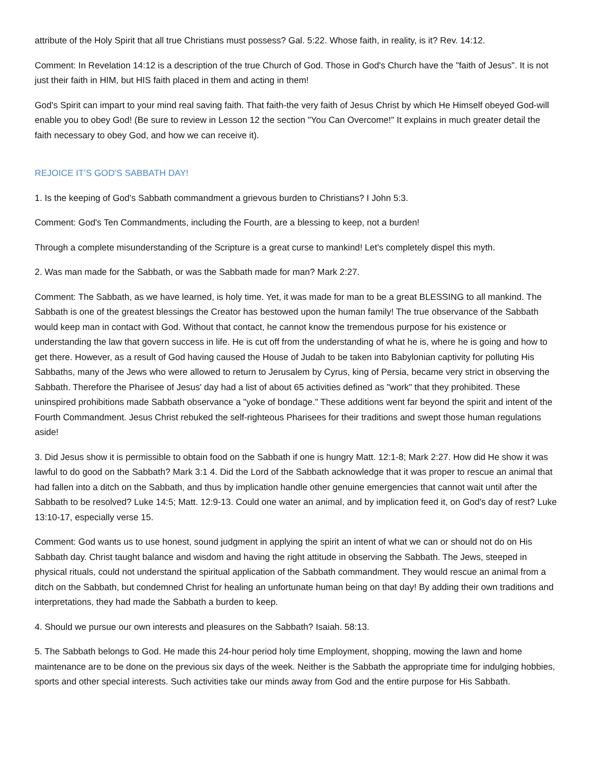attribute of the Holy Spirit that all true Christians must possess? Gal. 5:22. Whose faith, in reality, is it? Rev. 14:12.
Comment: In Revelation 14:12 is a description of the true Church of God. Those in God's Church have the "faith of Jesus". It is not just their faith in HIM, but HIS faith placed in them and acting in them!
God's Spirit can impart to your mind real saving faith. That faith-the very faith of Jesus Christ by which He Himself obeyed God-will enable you to obey God! (Be sure to review in Lesson 12 the section "You Can Overcome!" It explains in much greater detail the faith necessary to obey God, and how we can receive it).
REJOICE IT’S GOD'S SABBATH DAY!
1. Is the keeping of God's Sabbath commandment a grievous burden to Christians? I John 5:3.
Comment: God's Ten Commandments, including the Fourth, are a blessing to keep, not a burden!
Through a complete misunderstanding of the Scripture is a great curse to mankind! Let's completely dispel this myth.
2. Was man made for the Sabbath, or was the Sabbath made for man? Mark 2:27.
Comment: The Sabbath, as we have learned, is holy time. Yet, it was made for man to be a great BLESSING to all mankind. The Sabbath is one of the greatest blessings the Creator has bestowed upon the human family! The true observance of the Sabbath would keep man in contact with God. Without that contact, he cannot know the tremendous purpose for his existence or understanding the law that govern success in life. He is cut off from the understanding of what he is, where he is going and how to get there. However, as a result of God having caused the House of Judah to be taken into Babylonian captivity for polluting His Sabbaths, many of the Jews who were allowed to return to Jerusalem by Cyrus, king of Persia, became very strict in observing the Sabbath. Therefore the Pharisee of Jesus' day had a list of about 65 activities defined as "work" that they prohibited. These uninspired prohibitions made Sabbath observance a "yoke of bondage." These additions went far beyond the spirit and intent of the Fourth Commandment. Jesus Christ rebuked the self-righteous Pharisees for their traditions and swept those human regulations aside!
3. Did Jesus show it is permissible to obtain food on the Sabbath if one is hungry Matt. 12:1-8; Mark 2:27. How did He show it was lawful to do good on the Sabbath? Mark 3:1 4. Did the Lord of the Sabbath acknowledge that it was proper to rescue an animal that had fallen into a ditch on the Sabbath, and thus by implication handle other genuine emergencies that cannot wait until after the Sabbath to be resolved? Luke 14:5; Matt. 12:9-13. Could one water an animal, and by implication feed it, on God's day of rest? Luke 13:10-17, especially verse 15.
Comment: God wants us to use honest, sound judgment in applying the spirit an intent of what we can or should not do on His Sabbath day. Christ taught balance and wisdom and having the right attitude in observing the Sabbath. The Jews, steeped in physical rituals, could not understand the spiritual application of the Sabbath commandment. They would rescue an animal from a ditch on the Sabbath, but condemned Christ for healing an unfortunate human being on that day! By adding their own traditions and interpretations, they had made the Sabbath a burden to keep.
4. Should we pursue our own interests and pleasures on the Sabbath? Isaiah. 58:13.
5. The Sabbath belongs to God. He made this 24-hour period holy time Employment, shopping, mowing the lawn and home maintenance are to be done on the previous six days of the week. Neither is the Sabbath the appropriate time for indulging hobbies, sports and other special interests. Such activities take our minds away from God and the entire purpose for His Sabbath.